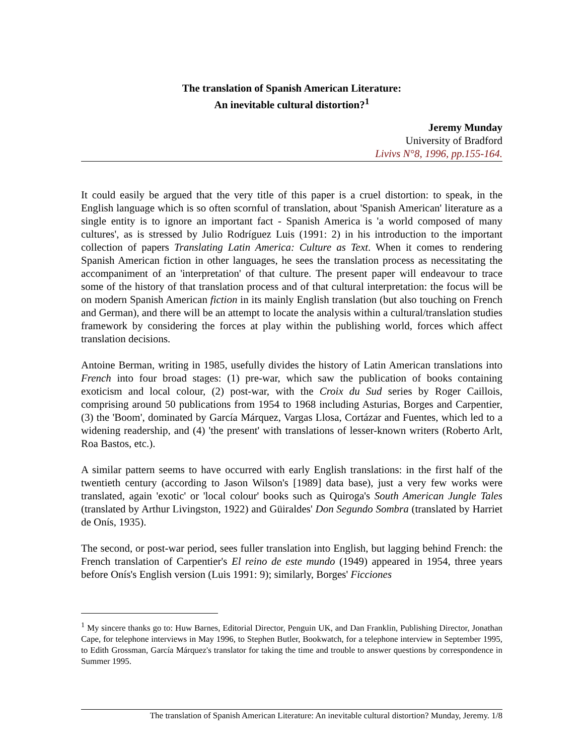The translation of Spanish American Literature:
An inevitable cultural distortion?<sup>1</sup>
Jeremy Munday
University of Bradford
Livivs N°8, 1996, pp.155-164.
It could easily be argued that the very title of this paper is a cruel distortion: to speak, in the English language which is so often scornful of translation, about 'Spanish American' literature as a single entity is to ignore an important fact - Spanish America is 'a world composed of many cultures', as is stressed by Julio Rodríguez Luis (1991: 2) in his introduction to the important collection of papers Translating Latin America: Culture as Text. When it comes to rendering Spanish American fiction in other languages, he sees the translation process as necessitating the accompaniment of an 'interpretation' of that culture. The present paper will endeavour to trace some of the history of that translation process and of that cultural interpretation: the focus will be on modern Spanish American fiction in its mainly English translation (but also touching on French and German), and there will be an attempt to locate the analysis within a cultural/translation studies framework by considering the forces at play within the publishing world, forces which affect translation decisions.
Antoine Berman, writing in 1985, usefully divides the history of Latin American translations into French into four broad stages: (1) pre-war, which saw the publication of books containing exoticism and local colour, (2) post-war, with the Croix du Sud series by Roger Caillois, comprising around 50 publications from 1954 to 1968 including Asturias, Borges and Carpentier, (3) the 'Boom', dominated by García Márquez, Vargas Llosa, Cortázar and Fuentes, which led to a widening readership, and (4) 'the present' with translations of lesser-known writers (Roberto Arlt, Roa Bastos, etc.).
A similar pattern seems to have occurred with early English translations: in the first half of the twentieth century (according to Jason Wilson's [1989] data base), just a very few works were translated, again 'exotic' or 'local colour' books such as Quiroga's South American Jungle Tales (translated by Arthur Livingston, 1922) and Güiraldes' Don Segundo Sombra (translated by Harriet de Onís, 1935).
The second, or post-war period, sees fuller translation into English, but lagging behind French: the French translation of Carpentier's El reino de este mundo (1949) appeared in 1954, three years before Onís's English version (Luis 1991: 9); similarly, Borges' Ficciones
<sup>1</sup> My sincere thanks go to: Huw Barnes, Editorial Director, Penguin UK, and Dan Franklin, Publishing Director, Jonathan Cape, for telephone interviews in May 1996, to Stephen Butler, Bookwatch, for a telephone interview in September 1995, to Edith Grossman, García Márquez's translator for taking the time and trouble to answer questions by correspondence in Summer 1995.
The translation of Spanish American Literature: An inevitable cultural distortion? Munday, Jeremy. 1/8